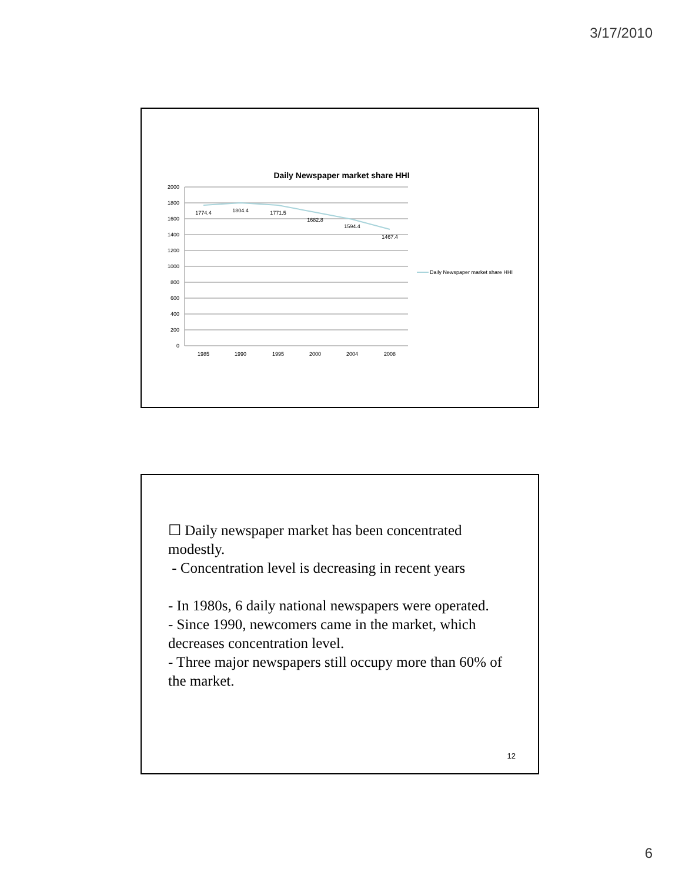3/17/2010
Daily Newspaper market share HHI
2000
1800
1600
1400
1200
1000
800
600
400
200
0
1985
1990
1995
2000
2004
2008
1774.4
1804.4
1771.5
1682.8
1594.4
1467.4
Daily Newspaper market share HHI
☐ Daily newspaper market has been concentrated modestly.
- Concentration level is decreasing in recent years
- In 1980s, 6 daily national newspapers were operated.
- Since 1990, newcomers came in the market, which decreases concentration level.
- Three major newspapers still occupy more than 60% of the market.
12
6